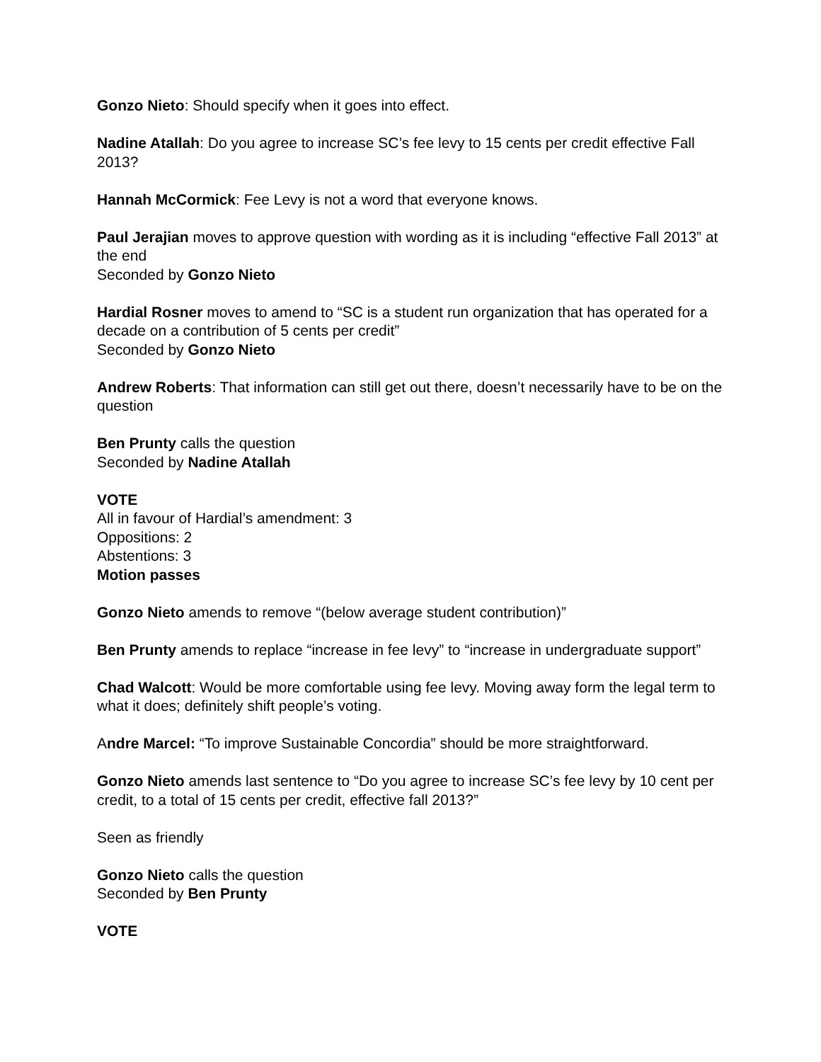Gonzo Nieto: Should specify when it goes into effect.
Nadine Atallah: Do you agree to increase SC’s fee levy to 15 cents per credit effective Fall 2013?
Hannah McCormick: Fee Levy is not a word that everyone knows.
Paul Jerajian moves to approve question with wording as it is including “effective Fall 2013” at the end
Seconded by Gonzo Nieto
Hardial Rosner moves to amend to “SC is a student run organization that has operated for a decade on a contribution of 5 cents per credit”
Seconded by Gonzo Nieto
Andrew Roberts: That information can still get out there, doesn’t necessarily have to be on the question
Ben Prunty calls the question
Seconded by Nadine Atallah
VOTE
All in favour of Hardial’s amendment: 3
Oppositions: 2
Abstentions: 3
Motion passes
Gonzo Nieto amends to remove “(below average student contribution)”
Ben Prunty amends to replace “increase in fee levy” to “increase in undergraduate support”
Chad Walcott: Would be more comfortable using fee levy. Moving away form the legal term to what it does; definitely shift people’s voting.
Andre Marcel: “To improve Sustainable Concordia” should be more straightforward.
Gonzo Nieto amends last sentence to “Do you agree to increase SC’s fee levy by 10 cent per credit, to a total of 15 cents per credit, effective fall 2013?”
Seen as friendly
Gonzo Nieto calls the question
Seconded by Ben Prunty
VOTE